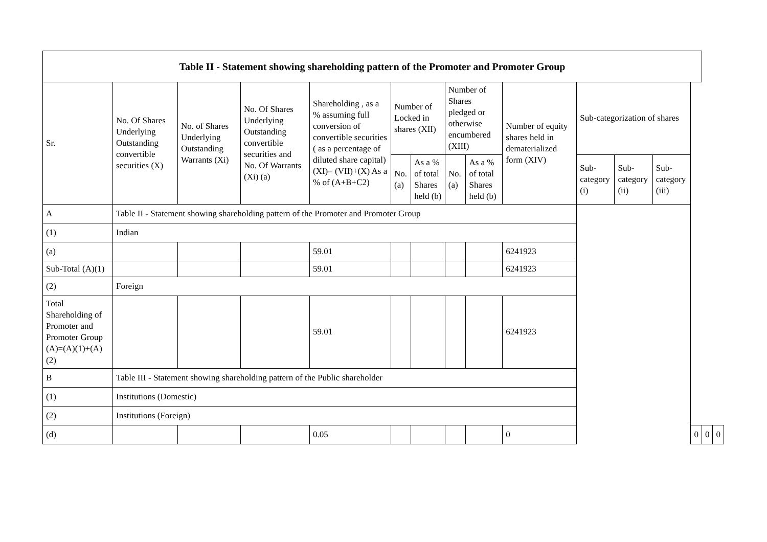| Table II - Statement showing shareholding pattern of the Promoter and Promoter Group | | | | | | | | | | | | | | | |
| --- | --- | --- | --- | --- | --- | --- | --- | --- | --- | --- | --- | --- | --- | --- | --- |
| Sr. | No. Of Shares Underlying Outstanding convertible securities (X) | No. of Shares Underlying Outstanding Warrants (Xi) | No. Of Shares Underlying Outstanding convertible securities and No. Of Warrants (Xi) (a) | Shareholding , as a % assuming full conversion of convertible securities ( as a percentage of diluted share capital) (XI)= (VII)+(X) As a % of (A+B+C2) | Number of Locked in shares (XII) | | Number of Shares pledged or otherwise encumbered (XIII) | | Number of equity shares held in dematerialized form (XIV) | Sub-categorization of shares | | | | | |
| | | | | | No. (a) | As a % of total Shares held (b) | No. (a) | As a % of total Shares held (b) | | Sub-category (i) | Sub-category (ii) | Sub-category (iii) | | | |
| A | Table II - Statement showing shareholding pattern of the Promoter and Promoter Group | | | | | | | | | | | | | | |
| (1) | Indian | | | | | | | | | | | | | | |
| (a) | | | | 59.01 | | | | | 6241923 | | | | | | |
| Sub-Total (A)(1) | | | | 59.01 | | | | | 6241923 | | | | | | |
| (2) | Foreign | | | | | | | | | | | | | | |
| Total Shareholding of Promoter and Promoter Group (A)=(A)(1)+(A)(2) | | | | 59.01 | | | | | 6241923 | | | | | | |
| B | Table III - Statement showing shareholding pattern of the Public shareholder | | | | | | | | | | | | | | |
| (1) | Institutions (Domestic) | | | | | | | | | | | | | | |
| (2) | Institutions (Foreign) | | | | | | | | | | | | | | |
| (d) | | | | 0.05 | | | | | 0 | | | | 0 | 0 | 0 |